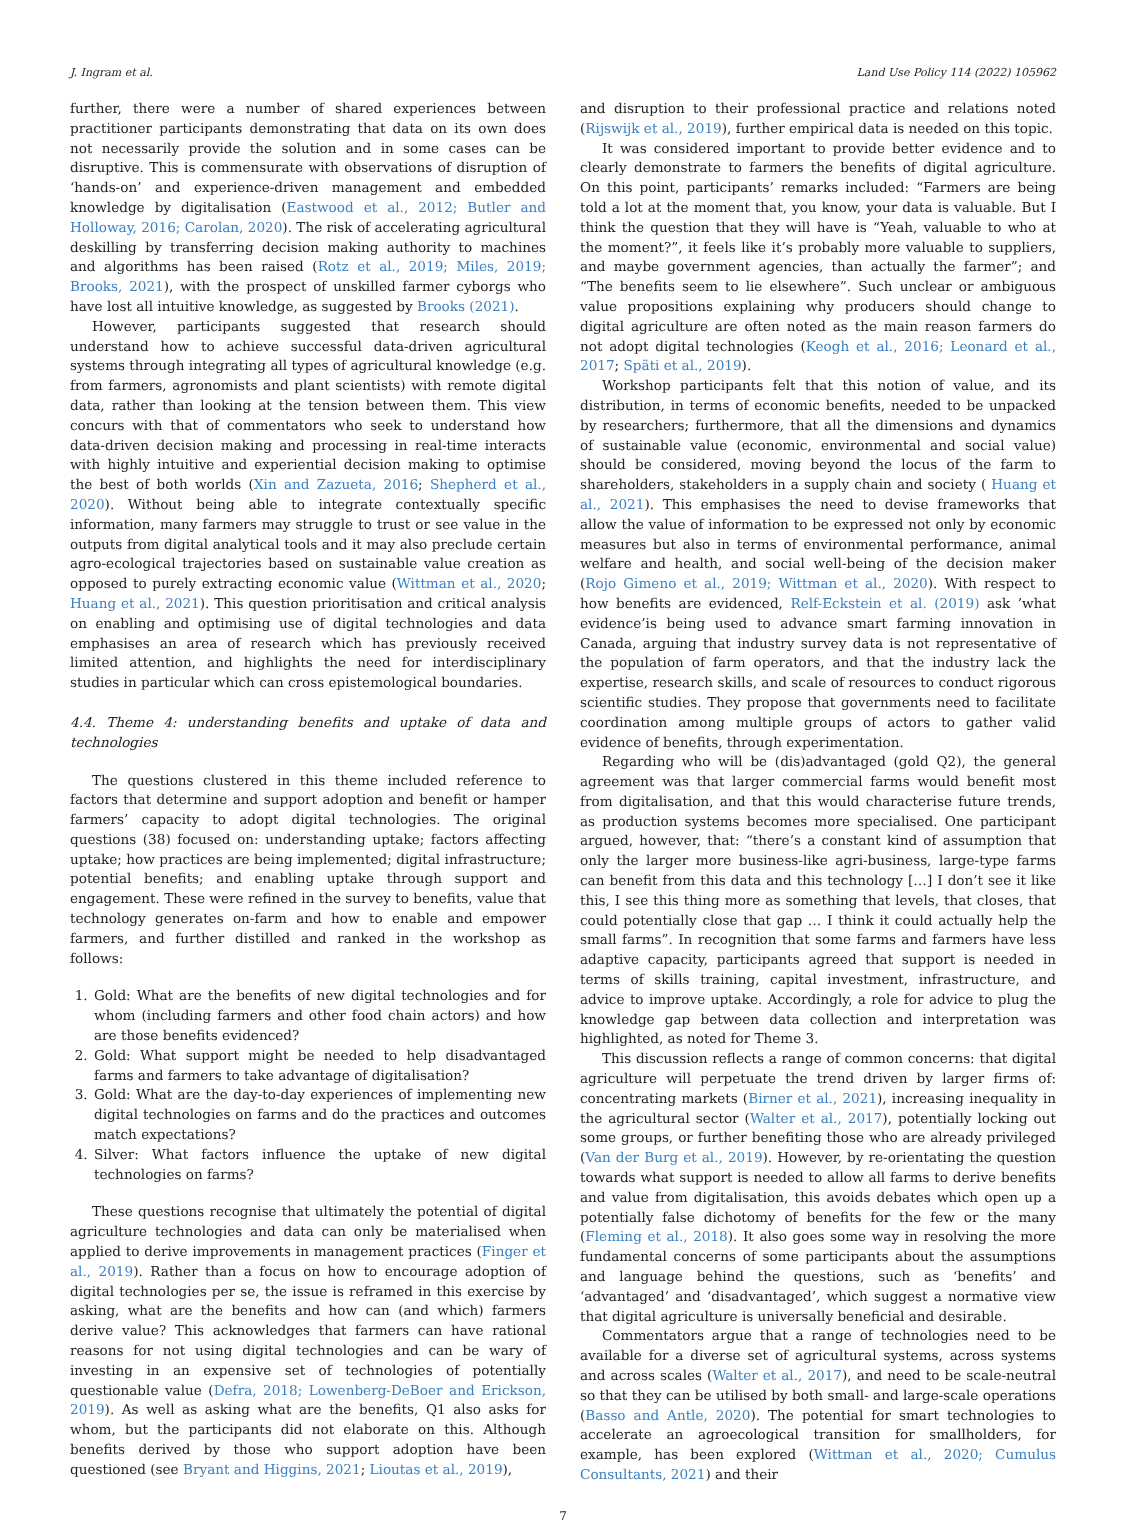J. Ingram et al. Land Use Policy 114 (2022) 105962
further, there were a number of shared experiences between practitioner participants demonstrating that data on its own does not necessarily provide the solution and in some cases can be disruptive. This is commensurate with observations of disruption of ‘hands-on’ and experience-driven management and embedded knowledge by digitalisation (Eastwood et al., 2012; Butler and Holloway, 2016; Carolan, 2020). The risk of accelerating agricultural deskilling by transferring decision making authority to machines and algorithms has been raised (Rotz et al., 2019; Miles, 2019; Brooks, 2021), with the prospect of unskilled farmer cyborgs who have lost all intuitive knowledge, as suggested by Brooks (2021).
However, participants suggested that research should understand how to achieve successful data-driven agricultural systems through integrating all types of agricultural knowledge (e.g. from farmers, agronomists and plant scientists) with remote digital data, rather than looking at the tension between them. This view concurs with that of commentators who seek to understand how data-driven decision making and processing in real-time interacts with highly intuitive and experiential decision making to optimise the best of both worlds (Xin and Zazueta, 2016; Shepherd et al., 2020). Without being able to integrate contextually specific information, many farmers may struggle to trust or see value in the outputs from digital analytical tools and it may also preclude certain agro-ecological trajectories based on sustainable value creation as opposed to purely extracting economic value (Wittman et al., 2020; Huang et al., 2021). This question prioritisation and critical analysis on enabling and optimising use of digital technologies and data emphasises an area of research which has previously received limited attention, and highlights the need for interdisciplinary studies in particular which can cross epistemological boundaries.
4.4. Theme 4: understanding benefits and uptake of data and technologies
The questions clustered in this theme included reference to factors that determine and support adoption and benefit or hamper farmers’ capacity to adopt digital technologies. The original questions (38) focused on: understanding uptake; factors affecting uptake; how practices are being implemented; digital infrastructure; potential benefits; and enabling uptake through support and engagement. These were refined in the survey to benefits, value that technology generates on-farm and how to enable and empower farmers, and further distilled and ranked in the workshop as follows:
1. Gold: What are the benefits of new digital technologies and for whom (including farmers and other food chain actors) and how are those benefits evidenced?
2. Gold: What support might be needed to help disadvantaged farms and farmers to take advantage of digitalisation?
3. Gold: What are the day-to-day experiences of implementing new digital technologies on farms and do the practices and outcomes match expectations?
4. Silver: What factors influence the uptake of new digital technologies on farms?
These questions recognise that ultimately the potential of digital agriculture technologies and data can only be materialised when applied to derive improvements in management practices (Finger et al., 2019). Rather than a focus on how to encourage adoption of digital technologies per se, the issue is reframed in this exercise by asking, what are the benefits and how can (and which) farmers derive value? This acknowledges that farmers can have rational reasons for not using digital technologies and can be wary of investing in an expensive set of technologies of potentially questionable value (Defra, 2018; Lowenberg-DeBoer and Erickson, 2019). As well as asking what are the benefits, Q1 also asks for whom, but the participants did not elaborate on this. Although benefits derived by those who support adoption have been questioned (see Bryant and Higgins, 2021; Lioutas et al., 2019),
and disruption to their professional practice and relations noted (Rijswijk et al., 2019), further empirical data is needed on this topic.
It was considered important to provide better evidence and to clearly demonstrate to farmers the benefits of digital agriculture. On this point, participants’ remarks included: “Farmers are being told a lot at the moment that, you know, your data is valuable. But I think the question that they will have is “Yeah, valuable to who at the moment?”, it feels like it’s probably more valuable to suppliers, and maybe government agencies, than actually the farmer”; and “The benefits seem to lie elsewhere”. Such unclear or ambiguous value propositions explaining why producers should change to digital agriculture are often noted as the main reason farmers do not adopt digital technologies (Keogh et al., 2016; Leonard et al., 2017; Späti et al., 2019).
Workshop participants felt that this notion of value, and its distribution, in terms of economic benefits, needed to be unpacked by researchers; furthermore, that all the dimensions and dynamics of sustainable value (economic, environmental and social value) should be considered, moving beyond the locus of the farm to shareholders, stakeholders in a supply chain and society ( Huang et al., 2021). This emphasises the need to devise frameworks that allow the value of information to be expressed not only by economic measures but also in terms of environmental performance, animal welfare and health, and social well-being of the decision maker (Rojo Gimeno et al., 2019; Wittman et al., 2020). With respect to how benefits are evidenced, Relf-Eckstein et al. (2019) ask ’what evidence’is being used to advance smart farming innovation in Canada, arguing that industry survey data is not representative of the population of farm operators, and that the industry lack the expertise, research skills, and scale of resources to conduct rigorous scientific studies. They propose that governments need to facilitate coordination among multiple groups of actors to gather valid evidence of benefits, through experimentation.
Regarding who will be (dis)advantaged (gold Q2), the general agreement was that larger commercial farms would benefit most from digitalisation, and that this would characterise future trends, as production systems becomes more specialised. One participant argued, however, that: “there’s a constant kind of assumption that only the larger more business-like agri-business, large-type farms can benefit from this data and this technology […] I don’t see it like this, I see this thing more as something that levels, that closes, that could potentially close that gap … I think it could actually help the small farms”. In recognition that some farms and farmers have less adaptive capacity, participants agreed that support is needed in terms of skills training, capital investment, infrastructure, and advice to improve uptake. Accordingly, a role for advice to plug the knowledge gap between data collection and interpretation was highlighted, as noted for Theme 3.
This discussion reflects a range of common concerns: that digital agriculture will perpetuate the trend driven by larger firms of: concentrating markets (Birner et al., 2021), increasing inequality in the agricultural sector (Walter et al., 2017), potentially locking out some groups, or further benefiting those who are already privileged (Van der Burg et al., 2019). However, by re-orientating the question towards what support is needed to allow all farms to derive benefits and value from digitalisation, this avoids debates which open up a potentially false dichotomy of benefits for the few or the many (Fleming et al., 2018). It also goes some way in resolving the more fundamental concerns of some participants about the assumptions and language behind the questions, such as ‘benefits’ and ‘advantaged’ and ‘disadvantaged’, which suggest a normative view that digital agriculture is universally beneficial and desirable.
Commentators argue that a range of technologies need to be available for a diverse set of agricultural systems, across systems and across scales (Walter et al., 2017), and need to be scale-neutral so that they can be utilised by both small- and large-scale operations (Basso and Antle, 2020). The potential for smart technologies to accelerate an agroecological transition for smallholders, for example, has been explored (Wittman et al., 2020; Cumulus Consultants, 2021) and their
7